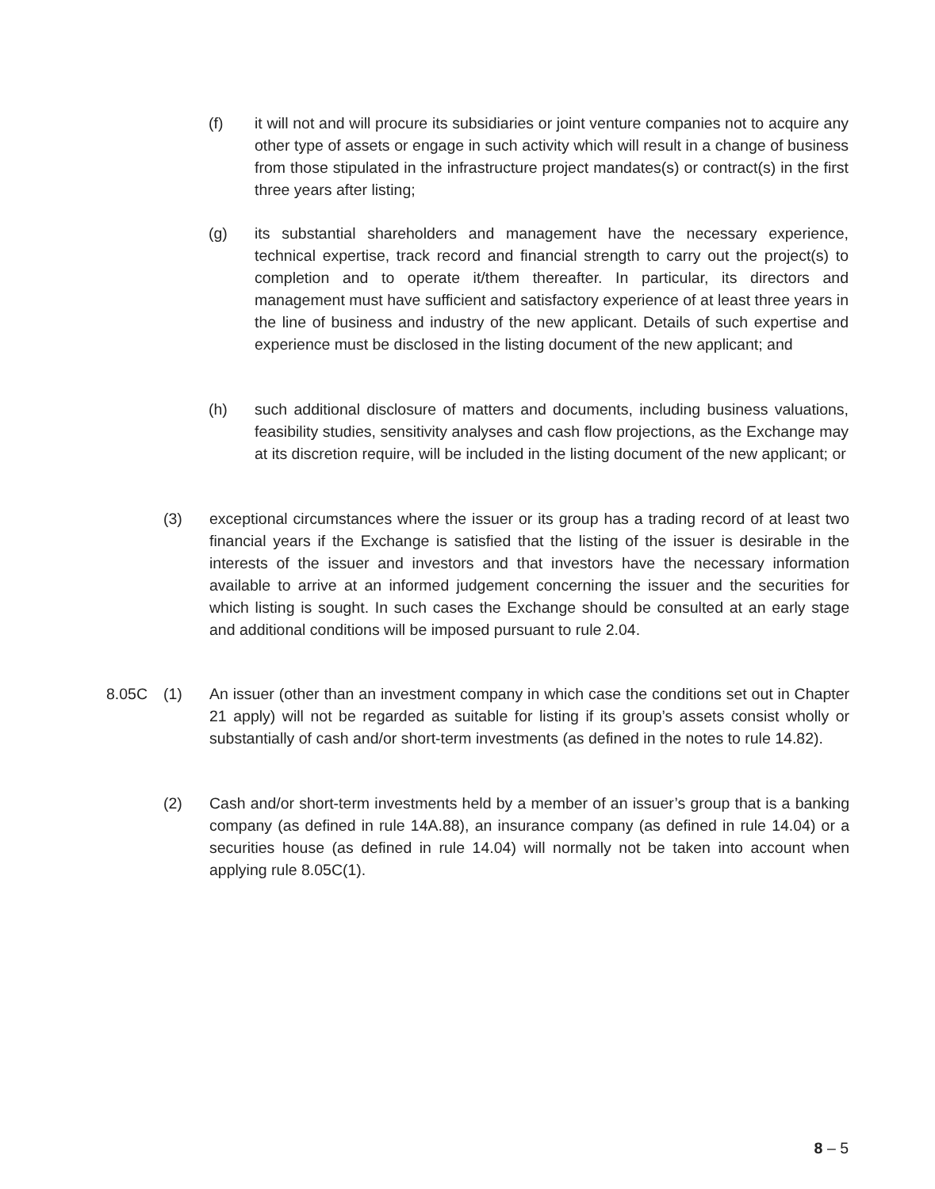(f) it will not and will procure its subsidiaries or joint venture companies not to acquire any other type of assets or engage in such activity which will result in a change of business from those stipulated in the infrastructure project mandates(s) or contract(s) in the first three years after listing;
(g) its substantial shareholders and management have the necessary experience, technical expertise, track record and financial strength to carry out the project(s) to completion and to operate it/them thereafter. In particular, its directors and management must have sufficient and satisfactory experience of at least three years in the line of business and industry of the new applicant. Details of such expertise and experience must be disclosed in the listing document of the new applicant; and
(h) such additional disclosure of matters and documents, including business valuations, feasibility studies, sensitivity analyses and cash flow projections, as the Exchange may at its discretion require, will be included in the listing document of the new applicant; or
(3) exceptional circumstances where the issuer or its group has a trading record of at least two financial years if the Exchange is satisfied that the listing of the issuer is desirable in the interests of the issuer and investors and that investors have the necessary information available to arrive at an informed judgement concerning the issuer and the securities for which listing is sought. In such cases the Exchange should be consulted at an early stage and additional conditions will be imposed pursuant to rule 2.04.
8.05C (1) An issuer (other than an investment company in which case the conditions set out in Chapter 21 apply) will not be regarded as suitable for listing if its group’s assets consist wholly or substantially of cash and/or short-term investments (as defined in the notes to rule 14.82).
(2) Cash and/or short-term investments held by a member of an issuer’s group that is a banking company (as defined in rule 14A.88), an insurance company (as defined in rule 14.04) or a securities house (as defined in rule 14.04) will normally not be taken into account when applying rule 8.05C(1).
8 – 5